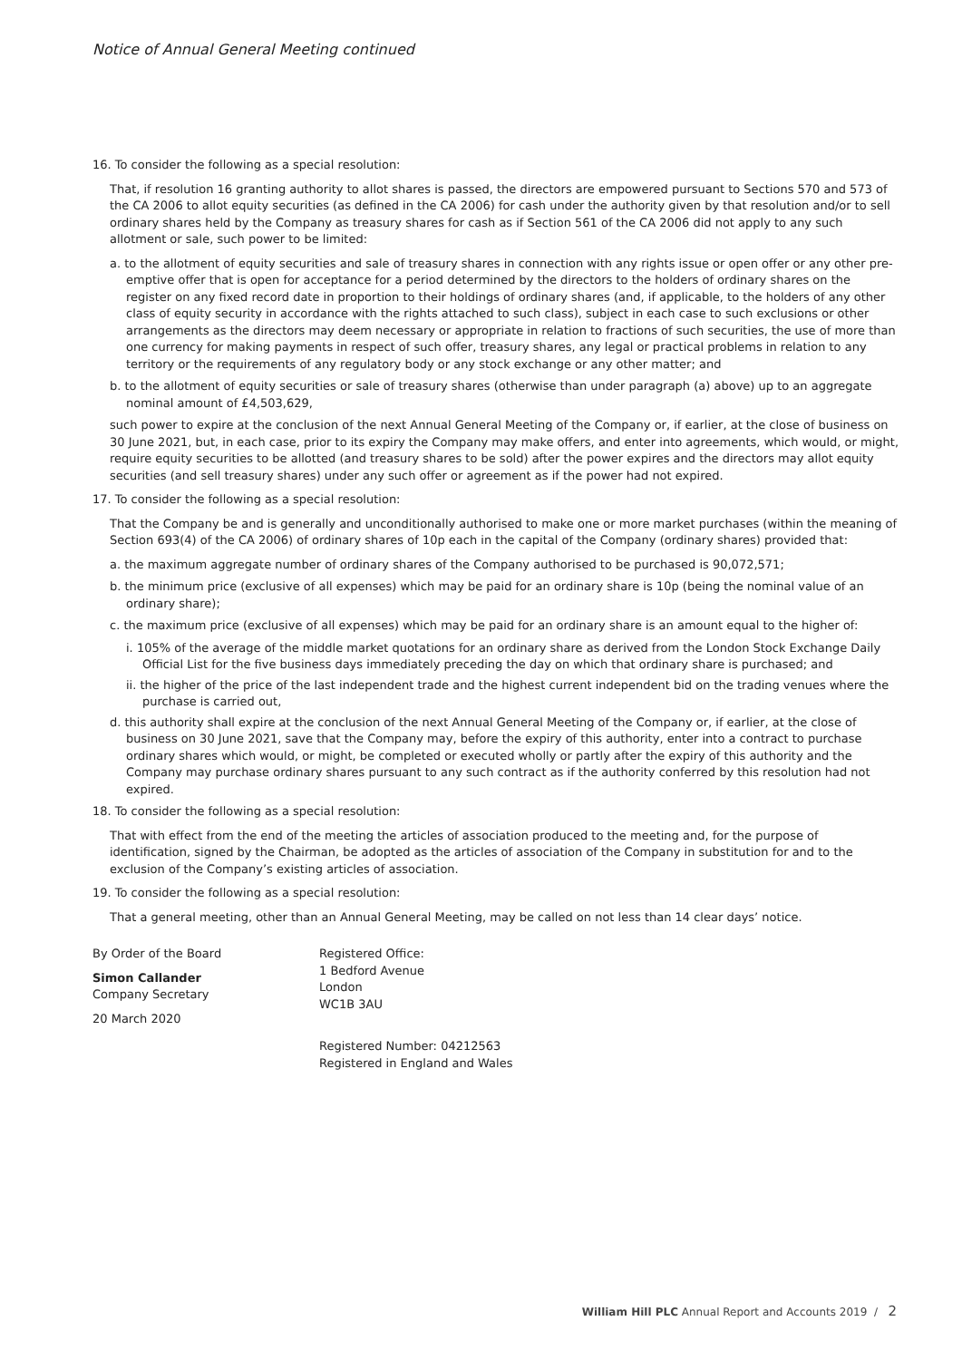Notice of Annual General Meeting continued
16. To consider the following as a special resolution:
That, if resolution 16 granting authority to allot shares is passed, the directors are empowered pursuant to Sections 570 and 573 of the CA 2006 to allot equity securities (as defined in the CA 2006) for cash under the authority given by that resolution and/or to sell ordinary shares held by the Company as treasury shares for cash as if Section 561 of the CA 2006 did not apply to any such allotment or sale, such power to be limited:
a. to the allotment of equity securities and sale of treasury shares in connection with any rights issue or open offer or any other pre-emptive offer that is open for acceptance for a period determined by the directors to the holders of ordinary shares on the register on any fixed record date in proportion to their holdings of ordinary shares (and, if applicable, to the holders of any other class of equity security in accordance with the rights attached to such class), subject in each case to such exclusions or other arrangements as the directors may deem necessary or appropriate in relation to fractions of such securities, the use of more than one currency for making payments in respect of such offer, treasury shares, any legal or practical problems in relation to any territory or the requirements of any regulatory body or any stock exchange or any other matter; and
b. to the allotment of equity securities or sale of treasury shares (otherwise than under paragraph (a) above) up to an aggregate nominal amount of £4,503,629,
such power to expire at the conclusion of the next Annual General Meeting of the Company or, if earlier, at the close of business on 30 June 2021, but, in each case, prior to its expiry the Company may make offers, and enter into agreements, which would, or might, require equity securities to be allotted (and treasury shares to be sold) after the power expires and the directors may allot equity securities (and sell treasury shares) under any such offer or agreement as if the power had not expired.
17. To consider the following as a special resolution:
That the Company be and is generally and unconditionally authorised to make one or more market purchases (within the meaning of Section 693(4) of the CA 2006) of ordinary shares of 10p each in the capital of the Company (ordinary shares) provided that:
a. the maximum aggregate number of ordinary shares of the Company authorised to be purchased is 90,072,571;
b. the minimum price (exclusive of all expenses) which may be paid for an ordinary share is 10p (being the nominal value of an ordinary share);
c. the maximum price (exclusive of all expenses) which may be paid for an ordinary share is an amount equal to the higher of:
i. 105% of the average of the middle market quotations for an ordinary share as derived from the London Stock Exchange Daily Official List for the five business days immediately preceding the day on which that ordinary share is purchased; and
ii. the higher of the price of the last independent trade and the highest current independent bid on the trading venues where the purchase is carried out,
d. this authority shall expire at the conclusion of the next Annual General Meeting of the Company or, if earlier, at the close of business on 30 June 2021, save that the Company may, before the expiry of this authority, enter into a contract to purchase ordinary shares which would, or might, be completed or executed wholly or partly after the expiry of this authority and the Company may purchase ordinary shares pursuant to any such contract as if the authority conferred by this resolution had not expired.
18. To consider the following as a special resolution:
That with effect from the end of the meeting the articles of association produced to the meeting and, for the purpose of identification, signed by the Chairman, be adopted as the articles of association of the Company in substitution for and to the exclusion of the Company’s existing articles of association.
19. To consider the following as a special resolution:
That a general meeting, other than an Annual General Meeting, may be called on not less than 14 clear days’ notice.
By Order of the Board
Simon Callander
Company Secretary
20 March 2020
Registered Office:
1 Bedford Avenue
London
WC1B 3AU
Registered Number: 04212563
Registered in England and Wales
William Hill PLC Annual Report and Accounts 2019 / 2